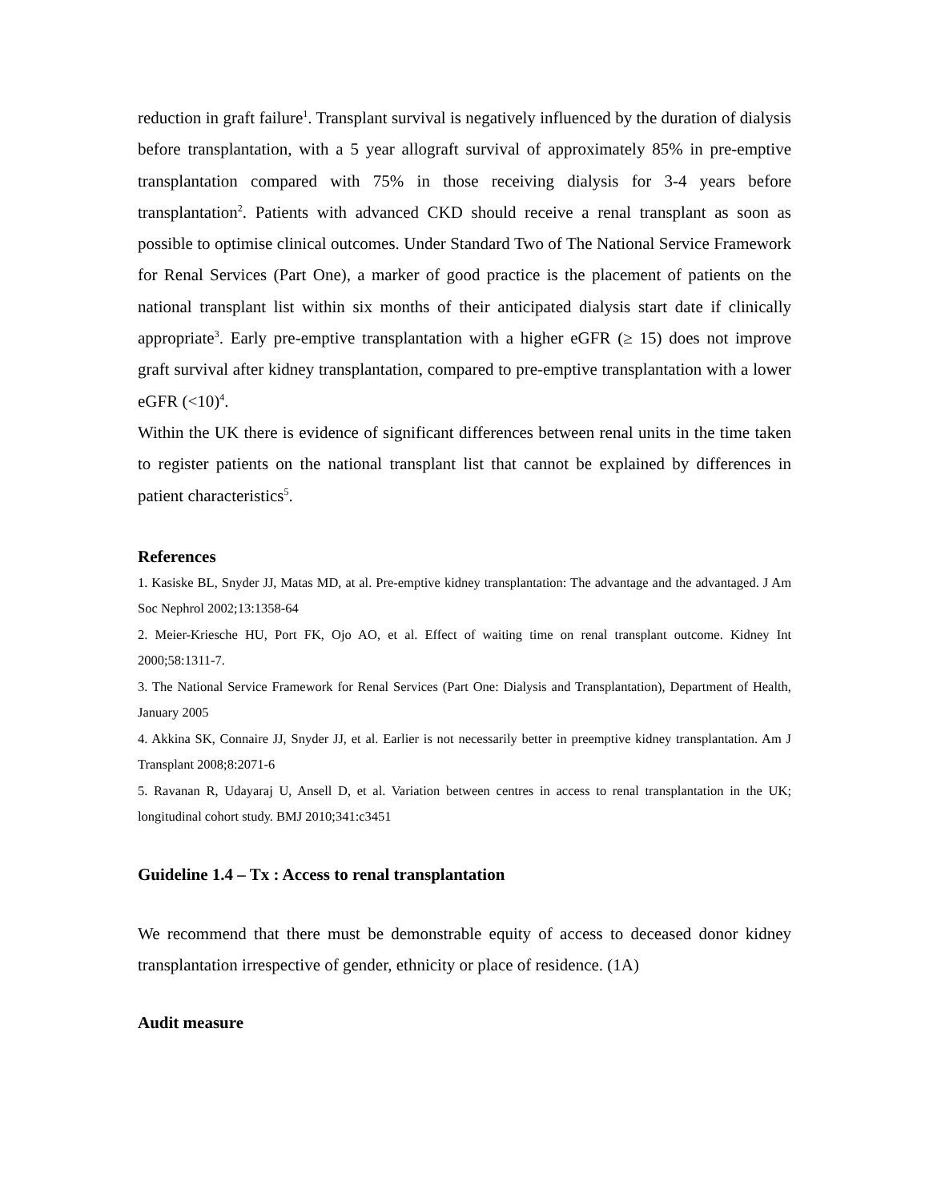reduction in graft failure<sup>1</sup>. Transplant survival is negatively influenced by the duration of dialysis before transplantation, with a 5 year allograft survival of approximately 85% in pre-emptive transplantation compared with 75% in those receiving dialysis for 3-4 years before transplantation<sup>2</sup>. Patients with advanced CKD should receive a renal transplant as soon as possible to optimise clinical outcomes. Under Standard Two of The National Service Framework for Renal Services (Part One), a marker of good practice is the placement of patients on the national transplant list within six months of their anticipated dialysis start date if clinically appropriate<sup>3</sup>. Early pre-emptive transplantation with a higher eGFR (≥ 15) does not improve graft survival after kidney transplantation, compared to pre-emptive transplantation with a lower eGFR (<10)<sup>4</sup>.
Within the UK there is evidence of significant differences between renal units in the time taken to register patients on the national transplant list that cannot be explained by differences in patient characteristics<sup>5</sup>.
References
1. Kasiske BL, Snyder JJ, Matas MD, at al. Pre-emptive kidney transplantation: The advantage and the advantaged. J Am Soc Nephrol 2002;13:1358-64
2. Meier-Kriesche HU, Port FK, Ojo AO, et al. Effect of waiting time on renal transplant outcome. Kidney Int 2000;58:1311-7.
3. The National Service Framework for Renal Services (Part One: Dialysis and Transplantation), Department of Health, January 2005
4. Akkina SK, Connaire JJ, Snyder JJ, et al. Earlier is not necessarily better in preemptive kidney transplantation. Am J Transplant 2008;8:2071-6
5. Ravanan R, Udayaraj U, Ansell D, et al. Variation between centres in access to renal transplantation in the UK; longitudinal cohort study. BMJ 2010;341:c3451
Guideline 1.4 – Tx : Access to renal transplantation
We recommend that there must be demonstrable equity of access to deceased donor kidney transplantation irrespective of gender, ethnicity or place of residence. (1A)
Audit measure